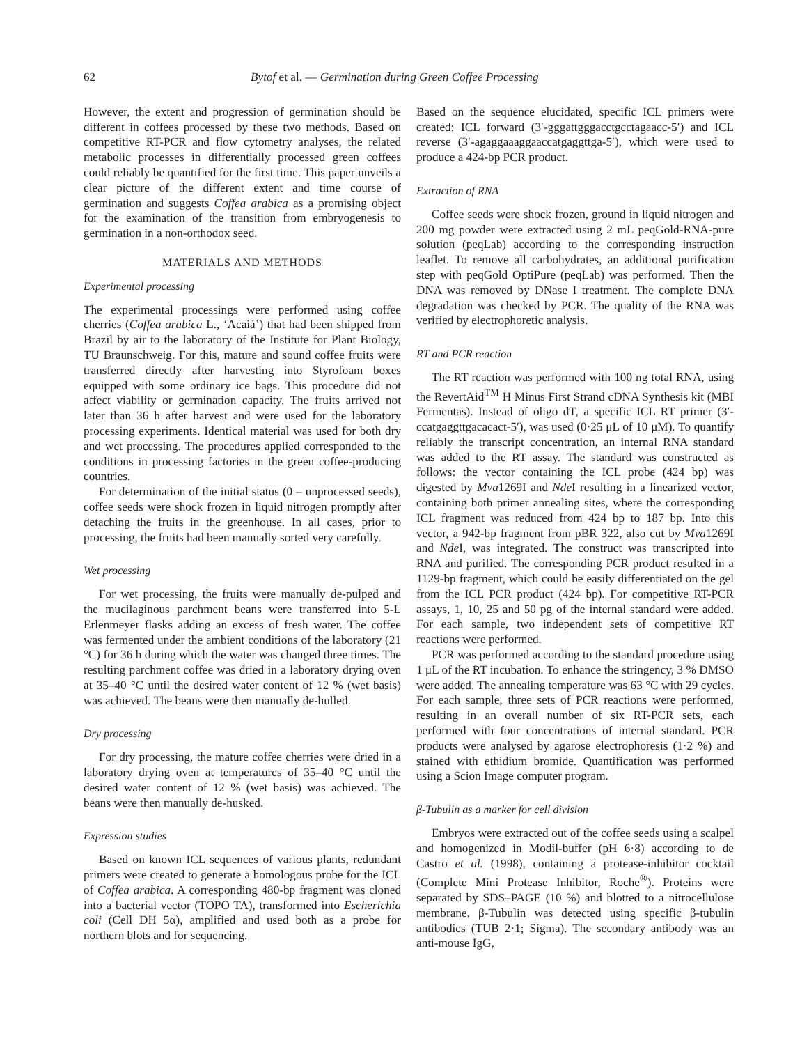62 Bytof et al. — Germination during Green Coffee Processing
However, the extent and progression of germination should be different in coffees processed by these two methods. Based on competitive RT-PCR and flow cytometry analyses, the related metabolic processes in differentially processed green coffees could reliably be quantified for the first time. This paper unveils a clear picture of the different extent and time course of germination and suggests Coffea arabica as a promising object for the examination of the transition from embryogenesis to germination in a non-orthodox seed.
MATERIALS AND METHODS
Experimental processing
The experimental processings were performed using coffee cherries (Coffea arabica L., ‘Acaiá’) that had been shipped from Brazil by air to the laboratory of the Institute for Plant Biology, TU Braunschweig. For this, mature and sound coffee fruits were transferred directly after harvesting into Styrofoam boxes equipped with some ordinary ice bags. This procedure did not affect viability or germination capacity. The fruits arrived not later than 36 h after harvest and were used for the laboratory processing experiments. Identical material was used for both dry and wet processing. The procedures applied corresponded to the conditions in processing factories in the green coffee-producing countries.
For determination of the initial status (0 – unprocessed seeds), coffee seeds were shock frozen in liquid nitrogen promptly after detaching the fruits in the greenhouse. In all cases, prior to processing, the fruits had been manually sorted very carefully.
Wet processing
For wet processing, the fruits were manually de-pulped and the mucilaginous parchment beans were transferred into 5-L Erlenmeyer flasks adding an excess of fresh water. The coffee was fermented under the ambient conditions of the laboratory (21 °C) for 36 h during which the water was changed three times. The resulting parchment coffee was dried in a laboratory drying oven at 35–40 °C until the desired water content of 12 % (wet basis) was achieved. The beans were then manually de-hulled.
Dry processing
For dry processing, the mature coffee cherries were dried in a laboratory drying oven at temperatures of 35–40 °C until the desired water content of 12 % (wet basis) was achieved. The beans were then manually de-husked.
Expression studies
Based on known ICL sequences of various plants, redundant primers were created to generate a homologous probe for the ICL of Coffea arabica. A corresponding 480-bp fragment was cloned into a bacterial vector (TOPO TA), transformed into Escherichia coli (Cell DH 5α), amplified and used both as a probe for northern blots and for sequencing.
Based on the sequence elucidated, specific ICL primers were created: ICL forward (3′-gggattgggacctgcctagaacc-5′) and ICL reverse (3′-agaggaaaggaaccatgaggttga-5′), which were used to produce a 424-bp PCR product.
Extraction of RNA
Coffee seeds were shock frozen, ground in liquid nitrogen and 200 mg powder were extracted using 2 mL peqGold-RNA-pure solution (peqLab) according to the corresponding instruction leaflet. To remove all carbohydrates, an additional purification step with peqGold OptiPure (peqLab) was performed. Then the DNA was removed by DNase I treatment. The complete DNA degradation was checked by PCR. The quality of the RNA was verified by electrophoretic analysis.
RT and PCR reaction
The RT reaction was performed with 100 ng total RNA, using the RevertAid<sup>TM</sup> H Minus First Strand cDNA Synthesis kit (MBI Fermentas). Instead of oligo dT, a specific ICL RT primer (3′-ccatgaggttgacacact-5′), was used (0·25 μL of 10 μM). To quantify reliably the transcript concentration, an internal RNA standard was added to the RT assay. The standard was constructed as follows: the vector containing the ICL probe (424 bp) was digested by Mva1269I and Nde I resulting in a linearized vector, containing both primer annealing sites, where the corresponding ICL fragment was reduced from 424 bp to 187 bp. Into this vector, a 942-bp fragment from pBR 322, also cut by Mva1269I and Nde I, was integrated. The construct was transcripted into RNA and purified. The corresponding PCR product resulted in a 1129-bp fragment, which could be easily differentiated on the gel from the ICL PCR product (424 bp). For competitive RT-PCR assays, 1, 10, 25 and 50 pg of the internal standard were added. For each sample, two independent sets of competitive RT reactions were performed.
PCR was performed according to the standard procedure using 1 μL of the RT incubation. To enhance the stringency, 3 % DMSO were added. The annealing temperature was 63 °C with 29 cycles. For each sample, three sets of PCR reactions were performed, resulting in an overall number of six RT-PCR sets, each performed with four concentrations of internal standard. PCR products were analysed by agarose electrophoresis (1·2 %) and stained with ethidium bromide. Quantification was performed using a Scion Image computer program.
β-Tubulin as a marker for cell division
Embryos were extracted out of the coffee seeds using a scalpel and homogenized in Modil-buffer (pH 6·8) according to de Castro et al. (1998), containing a protease-inhibitor cocktail (Complete Mini Protease Inhibitor, Roche<sup>®</sup>). Proteins were separated by SDS–PAGE (10 %) and blotted to a nitrocellulose membrane. β-Tubulin was detected using specific β-tubulin antibodies (TUB 2·1; Sigma). The secondary antibody was an anti-mouse IgG,